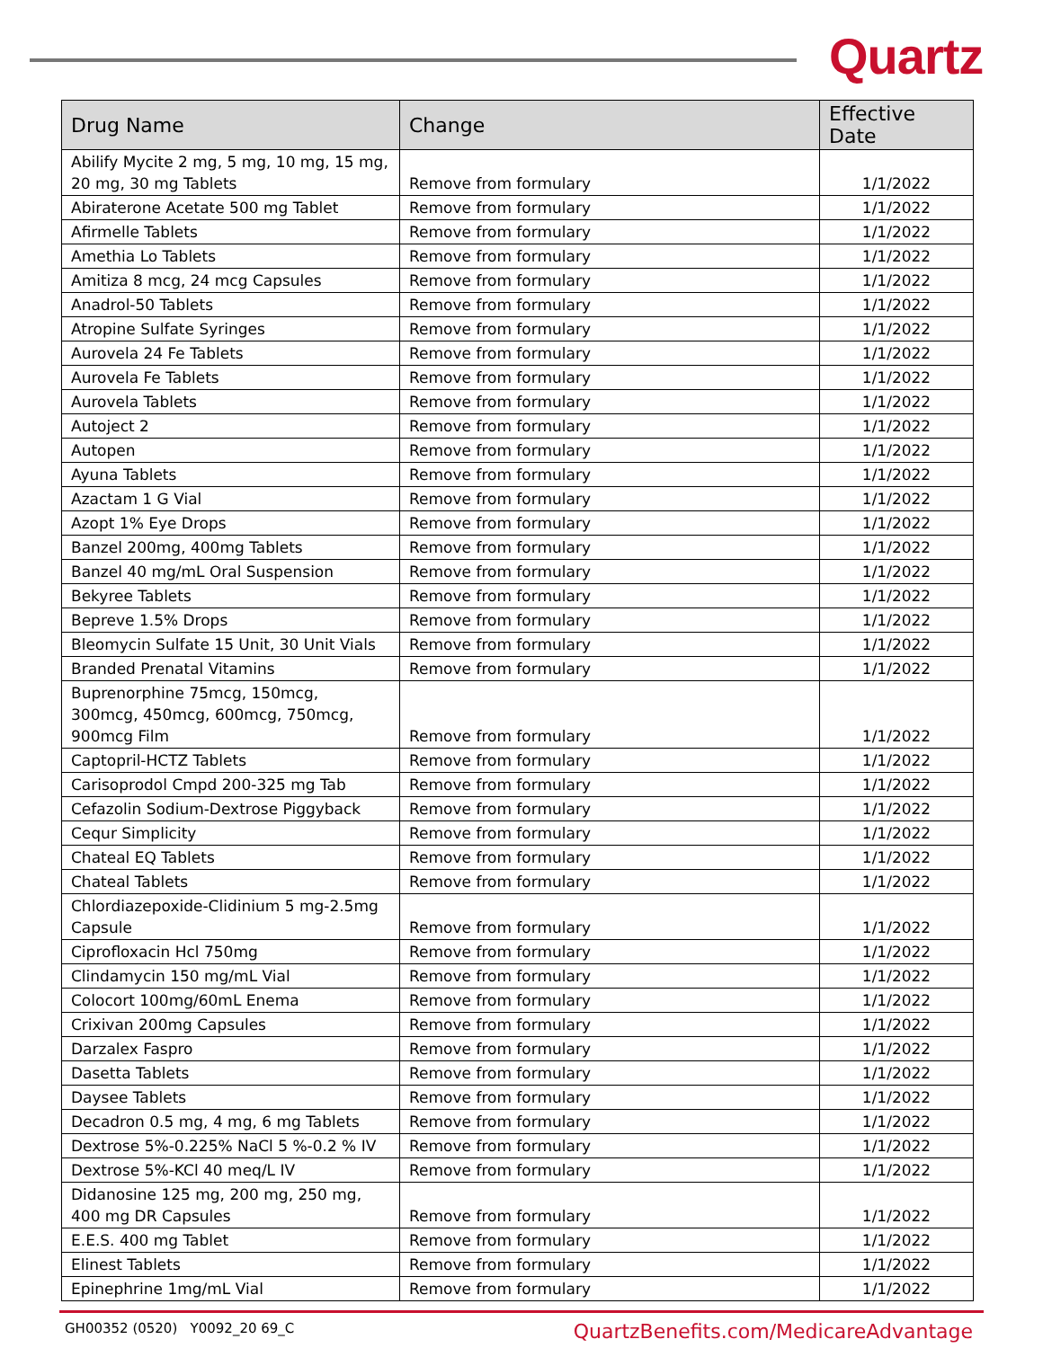Quartz
| Drug Name | Change | Effective Date |
| --- | --- | --- |
| Abilify Mycite 2 mg, 5 mg, 10 mg, 15 mg, 20 mg, 30 mg Tablets | Remove from formulary | 1/1/2022 |
| Abiraterone Acetate 500 mg Tablet | Remove from formulary | 1/1/2022 |
| Afirmelle Tablets | Remove from formulary | 1/1/2022 |
| Amethia Lo Tablets | Remove from formulary | 1/1/2022 |
| Amitiza 8 mcg, 24 mcg Capsules | Remove from formulary | 1/1/2022 |
| Anadrol-50 Tablets | Remove from formulary | 1/1/2022 |
| Atropine Sulfate Syringes | Remove from formulary | 1/1/2022 |
| Aurovela 24 Fe Tablets | Remove from formulary | 1/1/2022 |
| Aurovela Fe Tablets | Remove from formulary | 1/1/2022 |
| Aurovela Tablets | Remove from formulary | 1/1/2022 |
| Autoject 2 | Remove from formulary | 1/1/2022 |
| Autopen | Remove from formulary | 1/1/2022 |
| Ayuna Tablets | Remove from formulary | 1/1/2022 |
| Azactam 1 G Vial | Remove from formulary | 1/1/2022 |
| Azopt 1% Eye Drops | Remove from formulary | 1/1/2022 |
| Banzel 200mg, 400mg Tablets | Remove from formulary | 1/1/2022 |
| Banzel 40 mg/mL Oral Suspension | Remove from formulary | 1/1/2022 |
| Bekyree Tablets | Remove from formulary | 1/1/2022 |
| Bepreve 1.5% Drops | Remove from formulary | 1/1/2022 |
| Bleomycin Sulfate 15 Unit, 30 Unit Vials | Remove from formulary | 1/1/2022 |
| Branded Prenatal Vitamins | Remove from formulary | 1/1/2022 |
| Buprenorphine 75mcg, 150mcg, 300mcg, 450mcg, 600mcg, 750mcg, 900mcg Film | Remove from formulary | 1/1/2022 |
| Captopril-HCTZ Tablets | Remove from formulary | 1/1/2022 |
| Carisoprodol Cmpd 200-325 mg Tab | Remove from formulary | 1/1/2022 |
| Cefazolin Sodium-Dextrose Piggyback | Remove from formulary | 1/1/2022 |
| Cequr Simplicity | Remove from formulary | 1/1/2022 |
| Chateal EQ Tablets | Remove from formulary | 1/1/2022 |
| Chateal Tablets | Remove from formulary | 1/1/2022 |
| Chlordiazepoxide-Clidinium 5 mg-2.5mg Capsule | Remove from formulary | 1/1/2022 |
| Ciprofloxacin Hcl 750mg | Remove from formulary | 1/1/2022 |
| Clindamycin 150 mg/mL Vial | Remove from formulary | 1/1/2022 |
| Colocort 100mg/60mL Enema | Remove from formulary | 1/1/2022 |
| Crixivan 200mg Capsules | Remove from formulary | 1/1/2022 |
| Darzalex Faspro | Remove from formulary | 1/1/2022 |
| Dasetta Tablets | Remove from formulary | 1/1/2022 |
| Daysee Tablets | Remove from formulary | 1/1/2022 |
| Decadron 0.5 mg, 4 mg, 6 mg Tablets | Remove from formulary | 1/1/2022 |
| Dextrose 5%-0.225% NaCl 5 %-0.2 % IV | Remove from formulary | 1/1/2022 |
| Dextrose 5%-KCl 40 meq/L IV | Remove from formulary | 1/1/2022 |
| Didanosine 125 mg, 200 mg, 250 mg, 400 mg DR Capsules | Remove from formulary | 1/1/2022 |
| E.E.S. 400 mg Tablet | Remove from formulary | 1/1/2022 |
| Elinest Tablets | Remove from formulary | 1/1/2022 |
| Epinephrine 1mg/mL Vial | Remove from formulary | 1/1/2022 |
GH00352 (0520) Y0092_20 69_C QuartzBenefits.com/MedicareAdvantage